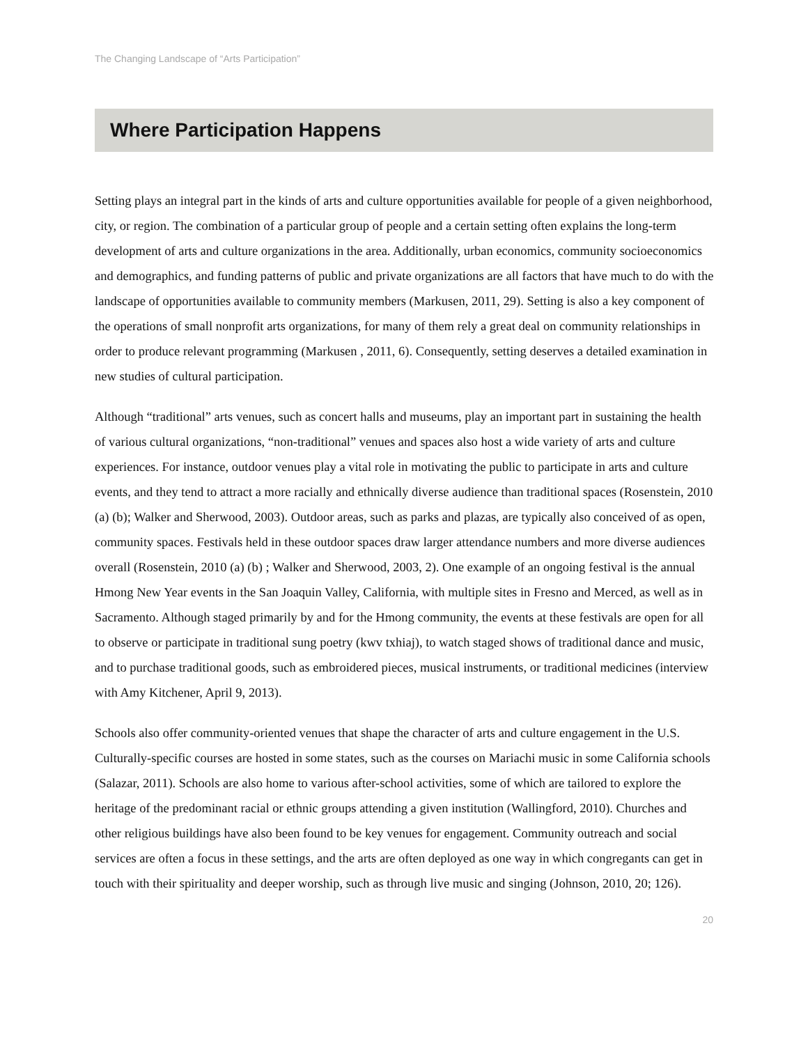The Changing Landscape of “Arts Participation”
Where Participation Happens
Setting plays an integral part in the kinds of arts and culture opportunities available for people of a given neighborhood, city, or region. The combination of a particular group of people and a certain setting often explains the long-term development of arts and culture organizations in the area. Additionally, urban economics, community socioeconomics and demographics, and funding patterns of public and private organizations are all factors that have much to do with the landscape of opportunities available to community members (Markusen, 2011, 29). Setting is also a key component of the operations of small nonprofit arts organizations, for many of them rely a great deal on community relationships in order to produce relevant programming (Markusen , 2011, 6). Consequently, setting deserves a detailed examination in new studies of cultural participation.
Although “traditional” arts venues, such as concert halls and museums, play an important part in sustaining the health of various cultural organizations, “non-traditional” venues and spaces also host a wide variety of arts and culture experiences. For instance, outdoor venues play a vital role in motivating the public to participate in arts and culture events, and they tend to attract a more racially and ethnically diverse audience than traditional spaces (Rosenstein, 2010 (a) (b); Walker and Sherwood, 2003). Outdoor areas, such as parks and plazas, are typically also conceived of as open, community spaces. Festivals held in these outdoor spaces draw larger attendance numbers and more diverse audiences overall (Rosenstein, 2010 (a) (b) ; Walker and Sherwood, 2003, 2). One example of an ongoing festival is the annual Hmong New Year events in the San Joaquin Valley, California, with multiple sites in Fresno and Merced, as well as in Sacramento. Although staged primarily by and for the Hmong community, the events at these festivals are open for all to observe or participate in traditional sung poetry (kwv txhiaj), to watch staged shows of traditional dance and music, and to purchase traditional goods, such as embroidered pieces, musical instruments, or traditional medicines (interview with Amy Kitchener, April 9, 2013).
Schools also offer community-oriented venues that shape the character of arts and culture engagement in the U.S. Culturally-specific courses are hosted in some states, such as the courses on Mariachi music in some California schools (Salazar, 2011). Schools are also home to various after-school activities, some of which are tailored to explore the heritage of the predominant racial or ethnic groups attending a given institution (Wallingford, 2010). Churches and other religious buildings have also been found to be key venues for engagement. Community outreach and social services are often a focus in these settings, and the arts are often deployed as one way in which congregants can get in touch with their spirituality and deeper worship, such as through live music and singing (Johnson, 2010, 20; 126).
20